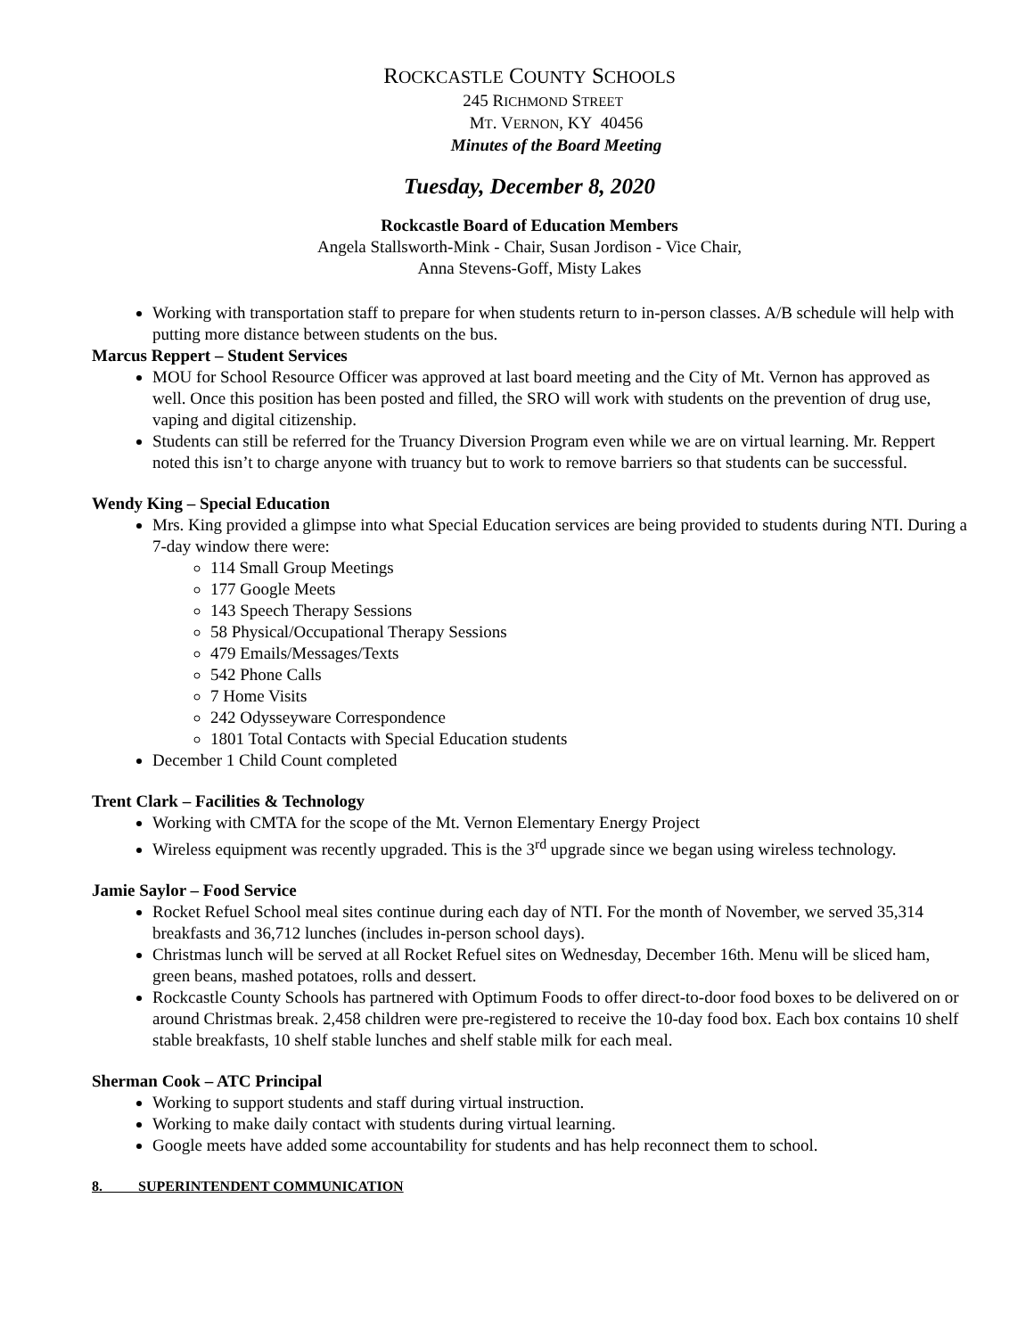ROCKCASTLE COUNTY SCHOOLS
245 RICHMOND STREET
MT. VERNON, KY 40456
Minutes of the Board Meeting
Tuesday, December 8, 2020
Rockcastle Board of Education Members
Angela Stallsworth-Mink - Chair, Susan Jordison - Vice Chair,
Anna Stevens-Goff, Misty Lakes
Working with transportation staff to prepare for when students return to in-person classes. A/B schedule will help with putting more distance between students on the bus.
Marcus Reppert – Student Services
MOU for School Resource Officer was approved at last board meeting and the City of Mt. Vernon has approved as well. Once this position has been posted and filled, the SRO will work with students on the prevention of drug use, vaping and digital citizenship.
Students can still be referred for the Truancy Diversion Program even while we are on virtual learning. Mr. Reppert noted this isn’t to charge anyone with truancy but to work to remove barriers so that students can be successful.
Wendy King – Special Education
Mrs. King provided a glimpse into what Special Education services are being provided to students during NTI. During a 7-day window there were:
114 Small Group Meetings
177 Google Meets
143 Speech Therapy Sessions
58 Physical/Occupational Therapy Sessions
479 Emails/Messages/Texts
542 Phone Calls
7 Home Visits
242 Odysseyware Correspondence
1801 Total Contacts with Special Education students
December 1 Child Count completed
Trent Clark – Facilities & Technology
Working with CMTA for the scope of the Mt. Vernon Elementary Energy Project
Wireless equipment was recently upgraded. This is the 3<sup>rd</sup> upgrade since we began using wireless technology.
Jamie Saylor – Food Service
Rocket Refuel School meal sites continue during each day of NTI. For the month of November, we served 35,314 breakfasts and 36,712 lunches (includes in-person school days).
Christmas lunch will be served at all Rocket Refuel sites on Wednesday, December 16th. Menu will be sliced ham, green beans, mashed potatoes, rolls and dessert.
Rockcastle County Schools has partnered with Optimum Foods to offer direct-to-door food boxes to be delivered on or around Christmas break. 2,458 children were pre-registered to receive the 10-day food box. Each box contains 10 shelf stable breakfasts, 10 shelf stable lunches and shelf stable milk for each meal.
Sherman Cook – ATC Principal
Working to support students and staff during virtual instruction.
Working to make daily contact with students during virtual learning.
Google meets have added some accountability for students and has help reconnect them to school.
8. SUPERINTENDENT COMMUNICATION